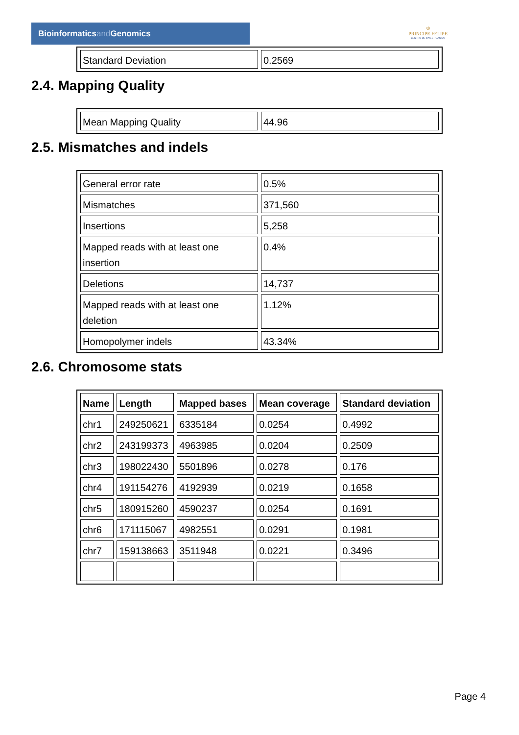Bioinformaticsand Genomics
♔
PRINCIPE FELIPE
CENTRO DE INVESTIGACION
| Standard Deviation | 0.2569 |
2.4. Mapping Quality
| Mean Mapping Quality | 44.96 |
2.5. Mismatches and indels
| General error rate | 0.5% |
| Mismatches | 371,560 |
| Insertions | 5,258 |
| Mapped reads with at least one insertion | 0.4% |
| Deletions | 14,737 |
| Mapped reads with at least one deletion | 1.12% |
| Homopolymer indels | 43.34% |
2.6. Chromosome stats
| Name | Length | Mapped bases | Mean coverage | Standard deviation |
| --- | --- | --- | --- | --- |
| chr1 | 249250621 | 6335184 | 0.0254 | 0.4992 |
| chr2 | 243199373 | 4963985 | 0.0204 | 0.2509 |
| chr3 | 198022430 | 5501896 | 0.0278 | 0.176 |
| chr4 | 191154276 | 4192939 | 0.0219 | 0.1658 |
| chr5 | 180915260 | 4590237 | 0.0254 | 0.1691 |
| chr6 | 171115067 | 4982551 | 0.0291 | 0.1981 |
| chr7 | 159138663 | 3511948 | 0.0221 | 0.3496 |
Page 4